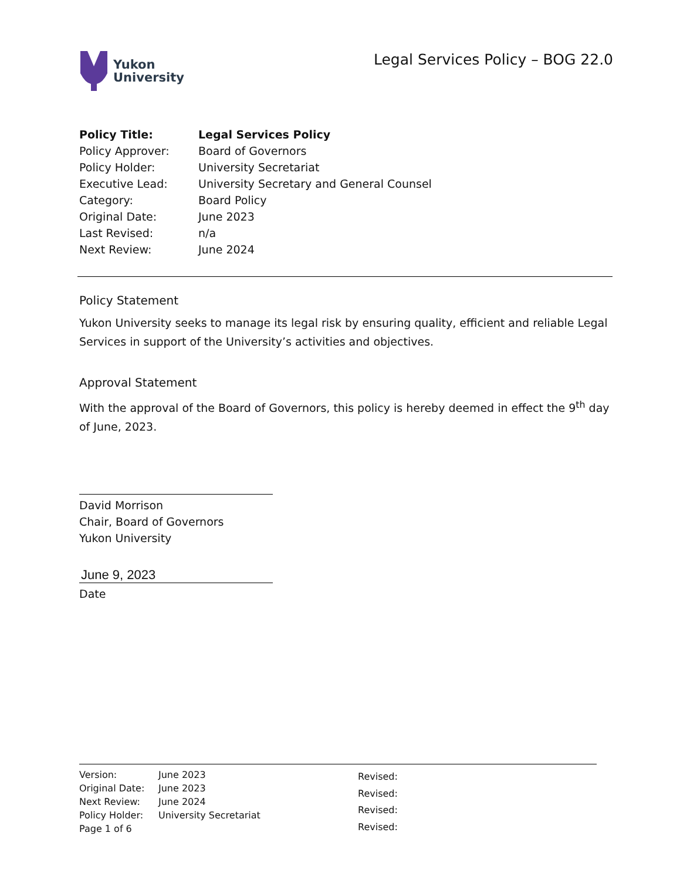Yukon
University
Legal Services Policy – BOG 22.0
| Policy Title: | Legal Services Policy |
| Policy Approver: | Board of Governors |
| Policy Holder: | University Secretariat |
| Executive Lead: | University Secretary and General Counsel |
| Category: | Board Policy |
| Original Date: | June 2023 |
| Last Revised: | n/a |
| Next Review: | June 2024 |
Policy Statement
Yukon University seeks to manage its legal risk by ensuring quality, efficient and reliable Legal Services in support of the University’s activities and objectives.
Approval Statement
With the approval of the Board of Governors, this policy is hereby deemed in effect the 9<sup>th</sup> day of June, 2023.
David Morrison
Chair, Board of Governors
Yukon University
June 9, 2023
Date
| Version: | June 2023 |
| Original Date: | June 2023 |
| Next Review: | June 2024 |
| Policy Holder: | University Secretariat |
| Page 1 of 6 | |
| Revised: |
| Revised: |
| Revised: |
| Revised: |